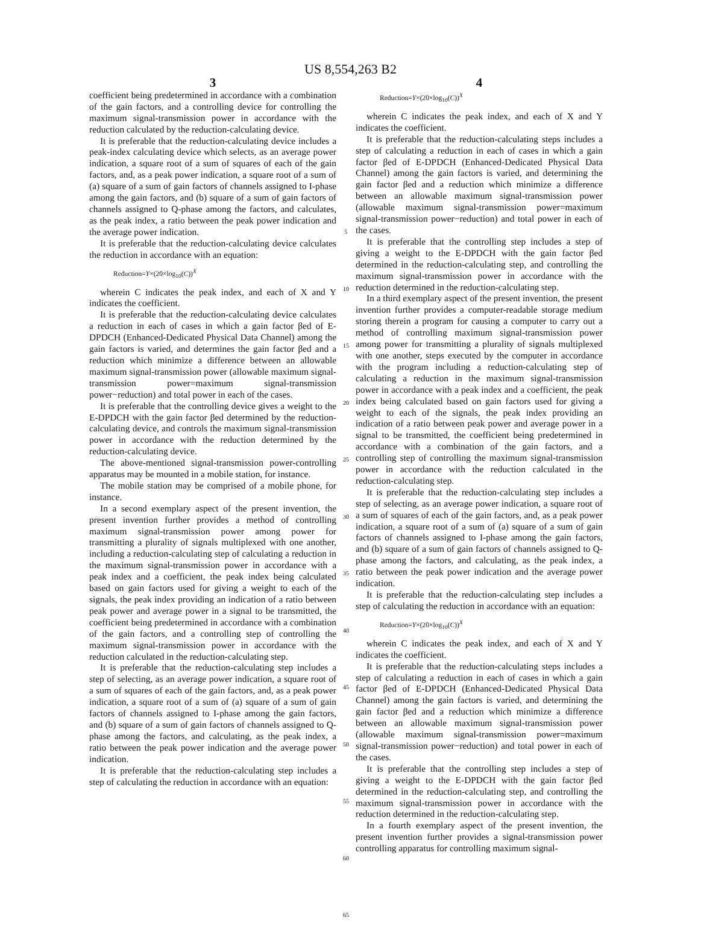US 8,554,263 B2
3
coefficient being predetermined in accordance with a combination of the gain factors, and a controlling device for controlling the maximum signal-transmission power in accordance with the reduction calculated by the reduction-calculating device.
It is preferable that the reduction-calculating device includes a peak-index calculating device which selects, as an average power indication, a square root of a sum of squares of each of the gain factors, and, as a peak power indication, a square root of a sum of (a) square of a sum of gain factors of channels assigned to I-phase among the gain factors, and (b) square of a sum of gain factors of channels assigned to Q-phase among the factors, and calculates, as the peak index, a ratio between the peak power indication and the average power indication.
It is preferable that the reduction-calculating device calculates the reduction in accordance with an equation:
Reduction=Y×(20×log<sub>10</sub>(C))<sup>X</sup>
wherein C indicates the peak index, and each of X and Y indicates the coefficient.
It is preferable that the reduction-calculating device calculates a reduction in each of cases in which a gain factor βed of E-DPDCH (Enhanced-Dedicated Physical Data Channel) among the gain factors is varied, and determines the gain factor βed and a reduction which minimize a difference between an allowable maximum signal-transmission power (allowable maximum signal-transmission power=maximum signal-transmission power−reduction) and total power in each of the cases.
It is preferable that the controlling device gives a weight to the E-DPDCH with the gain factor βed determined by the reduction-calculating device, and controls the maximum signal-transmission power in accordance with the reduction determined by the reduction-calculating device.
The above-mentioned signal-transmission power-controlling apparatus may be mounted in a mobile station, for instance.
The mobile station may be comprised of a mobile phone, for instance.
In a second exemplary aspect of the present invention, the present invention further provides a method of controlling maximum signal-transmission power among power for transmitting a plurality of signals multiplexed with one another, including a reduction-calculating step of calculating a reduction in the maximum signal-transmission power in accordance with a peak index and a coefficient, the peak index being calculated based on gain factors used for giving a weight to each of the signals, the peak index providing an indication of a ratio between peak power and average power in a signal to be transmitted, the coefficient being predetermined in accordance with a combination of the gain factors, and a controlling step of controlling the maximum signal-transmission power in accordance with the reduction calculated in the reduction-calculating step.
It is preferable that the reduction-calculating step includes a step of selecting, as an average power indication, a square root of a sum of squares of each of the gain factors, and, as a peak power indication, a square root of a sum of (a) square of a sum of gain factors of channels assigned to I-phase among the gain factors, and (b) square of a sum of gain factors of channels assigned to Q-phase among the factors, and calculating, as the peak index, a ratio between the peak power indication and the average power indication.
It is preferable that the reduction-calculating step includes a step of calculating the reduction in accordance with an equation:
5
10
15
20
25
30
35
40
45
50
55
60
65
4
Reduction=Y×(20×log<sub>10</sub>(C))<sup>X</sup>
wherein C indicates the peak index, and each of X and Y indicates the coefficient.
It is preferable that the reduction-calculating steps includes a step of calculating a reduction in each of cases in which a gain factor βed of E-DPDCH (Enhanced-Dedicated Physical Data Channel) among the gain factors is varied, and determining the gain factor βed and a reduction which minimize a difference between an allowable maximum signal-transmission power (allowable maximum signal-transmission power=maximum signal-transmission power−reduction) and total power in each of the cases.
It is preferable that the controlling step includes a step of giving a weight to the E-DPDCH with the gain factor βed determined in the reduction-calculating step, and controlling the maximum signal-transmission power in accordance with the reduction determined in the reduction-calculating step.
In a third exemplary aspect of the present invention, the present invention further provides a computer-readable storage medium storing therein a program for causing a computer to carry out a method of controlling maximum signal-transmission power among power for transmitting a plurality of signals multiplexed with one another, steps executed by the computer in accordance with the program including a reduction-calculating step of calculating a reduction in the maximum signal-transmission power in accordance with a peak index and a coefficient, the peak index being calculated based on gain factors used for giving a weight to each of the signals, the peak index providing an indication of a ratio between peak power and average power in a signal to be transmitted, the coefficient being predetermined in accordance with a combination of the gain factors, and a controlling step of controlling the maximum signal-transmission power in accordance with the reduction calculated in the reduction-calculating step.
It is preferable that the reduction-calculating step includes a step of selecting, as an average power indication, a square root of a sum of squares of each of the gain factors, and, as a peak power indication, a square root of a sum of (a) square of a sum of gain factors of channels assigned to I-phase among the gain factors, and (b) square of a sum of gain factors of channels assigned to Q-phase among the factors, and calculating, as the peak index, a ratio between the peak power indication and the average power indication.
It is preferable that the reduction-calculating step includes a step of calculating the reduction in accordance with an equation:
Reduction=Y×(20×log<sub>10</sub>(C))<sup>X</sup>
wherein C indicates the peak index, and each of X and Y indicates the coefficient.
It is preferable that the reduction-calculating steps includes a step of calculating a reduction in each of cases in which a gain factor βed of E-DPDCH (Enhanced-Dedicated Physical Data Channel) among the gain factors is varied, and determining the gain factor βed and a reduction which minimize a difference between an allowable maximum signal-transmission power (allowable maximum signal-transmission power=maximum signal-transmission power−reduction) and total power in each of the cases.
It is preferable that the controlling step includes a step of giving a weight to the E-DPDCH with the gain factor βed determined in the reduction-calculating step, and controlling the maximum signal-transmission power in accordance with the reduction determined in the reduction-calculating step.
In a fourth exemplary aspect of the present invention, the present invention further provides a signal-transmission power controlling apparatus for controlling maximum signal-